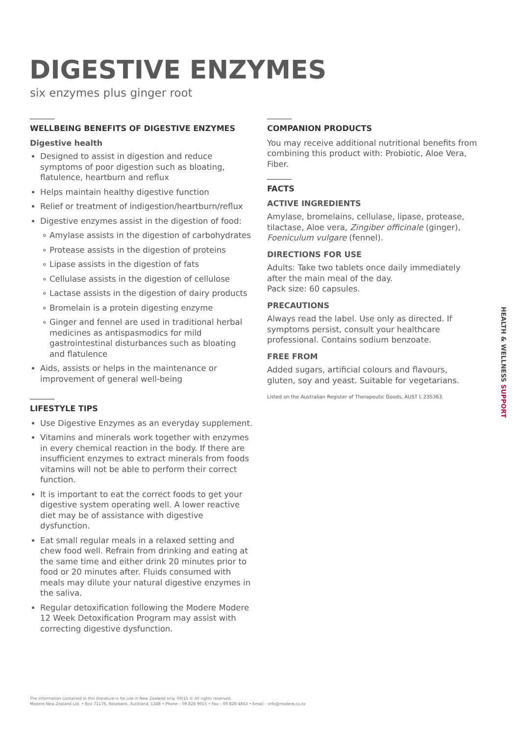DIGESTIVE ENZYMES
six enzymes plus ginger root
WELLBEING BENEFITS OF DIGESTIVE ENZYMES
Digestive health
Designed to assist in digestion and reduce symptoms of poor digestion such as bloating, flatulence, heartburn and reflux
Helps maintain healthy digestive function
Relief or treatment of indigestion/heartburn/reflux
Digestive enzymes assist in the digestion of food:
Amylase assists in the digestion of carbohydrates
Protease assists in the digestion of proteins
Lipase assists in the digestion of fats
Cellulase assists in the digestion of cellulose
Lactase assists in the digestion of dairy products
Bromelain is a protein digesting enzyme
Ginger and fennel are used in traditional herbal medicines as antispasmodics for mild gastrointestinal disturbances such as bloating and flatulence
Aids, assists or helps in the maintenance or improvement of general well-being
LIFESTYLE TIPS
Use Digestive Enzymes as an everyday supplement.
Vitamins and minerals work together with enzymes in every chemical reaction in the body. If there are insufficient enzymes to extract minerals from foods vitamins will not be able to perform their correct function.
It is important to eat the correct foods to get your digestive system operating well. A lower reactive diet may be of assistance with digestive dysfunction.
Eat small regular meals in a relaxed setting and chew food well. Refrain from drinking and eating at the same time and either drink 20 minutes prior to food or 20 minutes after. Fluids consumed with meals may dilute your natural digestive enzymes in the saliva.
Regular detoxification following the Modere Modere 12 Week Detoxification Program may assist with correcting digestive dysfunction.
COMPANION PRODUCTS
You may receive additional nutritional benefits from combining this product with: Probiotic, Aloe Vera, Fiber.
FACTS
ACTIVE INGREDIENTS
Amylase, bromelains, cellulase, lipase, protease, tilactase, Aloe vera, Zingiber officinale (ginger), Foeniculum vulgare (fennel).
DIRECTIONS FOR USE
Adults: Take two tablets once daily immediately after the main meal of the day.
Pack size: 60 capsules.
PRECAUTIONS
Always read the label. Use only as directed. If symptoms persist, consult your healthcare professional. Contains sodium benzoate.
FREE FROM
Added sugars, artificial colours and flavours, gluten, soy and yeast. Suitable for vegetarians.
Listed on the Australian Register of Therapeutic Goods, AUST L 235363.
HEALTH & WELLNESS SUPPORT
The information contained in this literature is for use in New Zealand only. 09/15 © All rights reserved.
Modere New Zealand Ltd. • Box 71176, Rosebank, Auckland, 1348 • Phone – 09 828 9015 • Fax – 09 828 4843 • Email – info@modere.co.nz